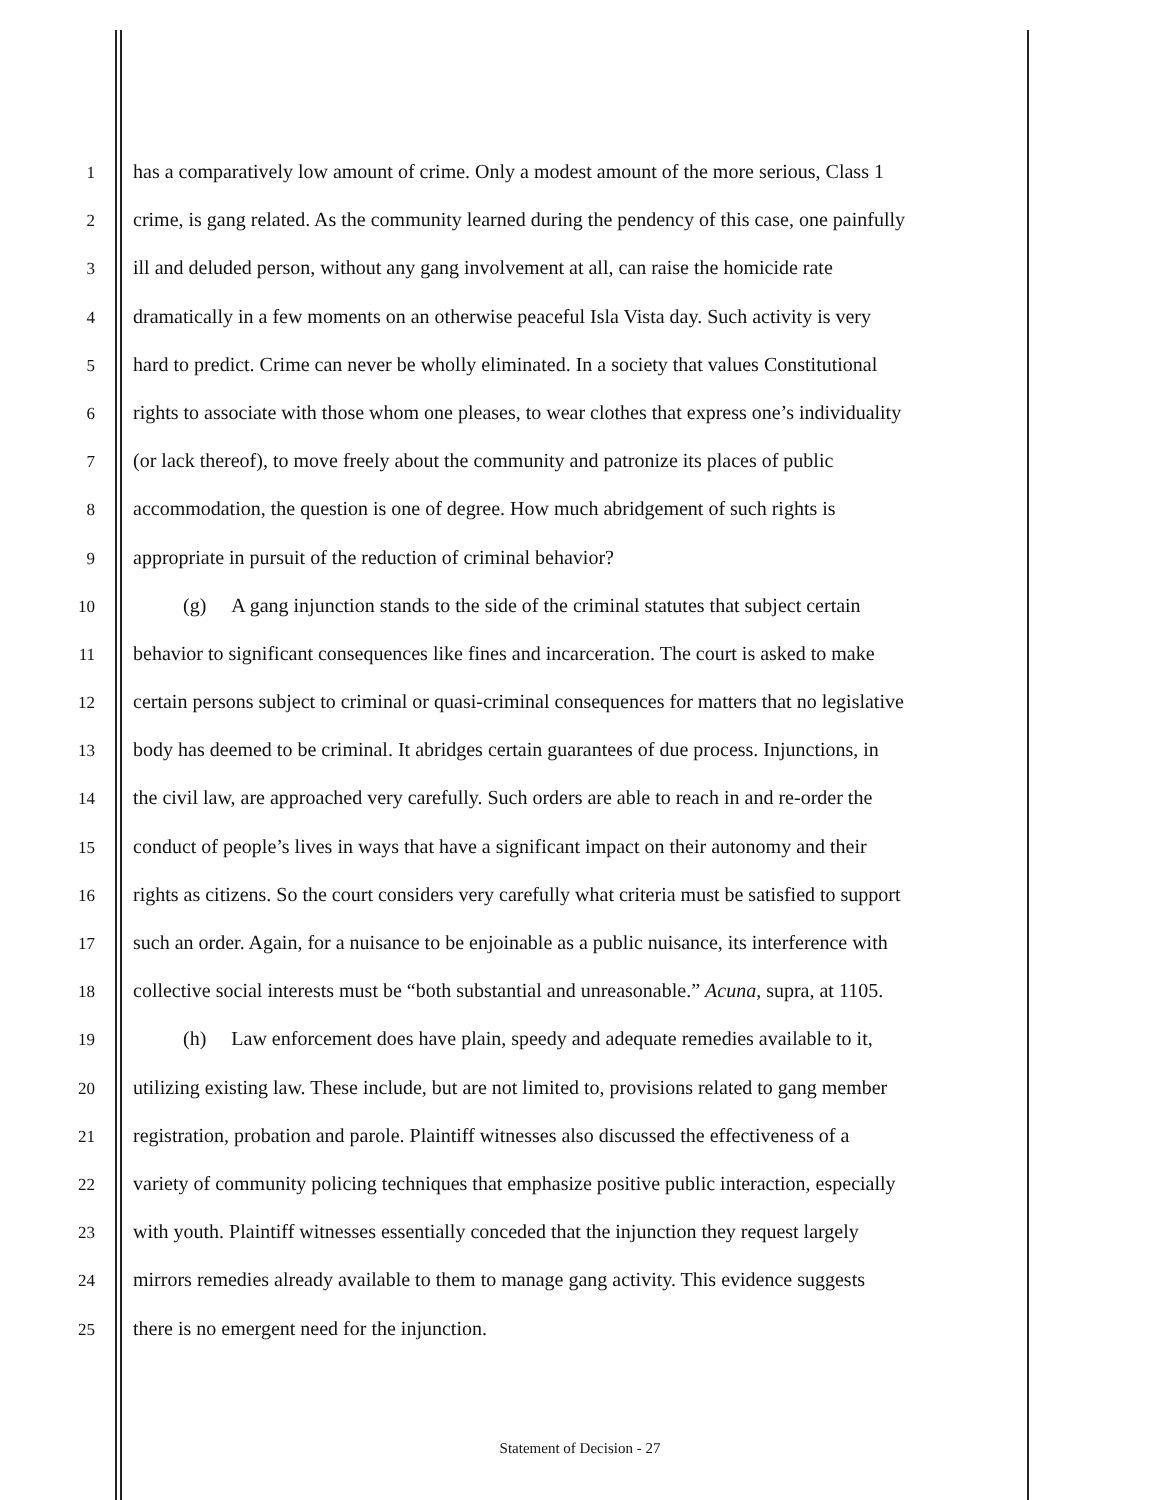1 has a comparatively low amount of crime. Only a modest amount of the more serious, Class 1
2 crime, is gang related. As the community learned during the pendency of this case, one painfully
3 ill and deluded person, without any gang involvement at all, can raise the homicide rate
4 dramatically in a few moments on an otherwise peaceful Isla Vista day. Such activity is very
5 hard to predict. Crime can never be wholly eliminated. In a society that values Constitutional
6 rights to associate with those whom one pleases, to wear clothes that express one’s individuality
7 (or lack thereof), to move freely about the community and patronize its places of public
8 accommodation, the question is one of degree. How much abridgement of such rights is
9 appropriate in pursuit of the reduction of criminal behavior?
10 (g) A gang injunction stands to the side of the criminal statutes that subject certain
11 behavior to significant consequences like fines and incarceration. The court is asked to make
12 certain persons subject to criminal or quasi-criminal consequences for matters that no legislative
13 body has deemed to be criminal. It abridges certain guarantees of due process. Injunctions, in
14 the civil law, are approached very carefully. Such orders are able to reach in and re-order the
15 conduct of people’s lives in ways that have a significant impact on their autonomy and their
16 rights as citizens. So the court considers very carefully what criteria must be satisfied to support
17 such an order. Again, for a nuisance to be enjoinable as a public nuisance, its interference with
18 collective social interests must be “both substantial and unreasonable.” Acuna, supra, at 1105.
19 (h) Law enforcement does have plain, speedy and adequate remedies available to it,
20 utilizing existing law. These include, but are not limited to, provisions related to gang member
21 registration, probation and parole. Plaintiff witnesses also discussed the effectiveness of a
22 variety of community policing techniques that emphasize positive public interaction, especially
23 with youth. Plaintiff witnesses essentially conceded that the injunction they request largely
24 mirrors remedies already available to them to manage gang activity. This evidence suggests
25 there is no emergent need for the injunction.
Statement of Decision - 27